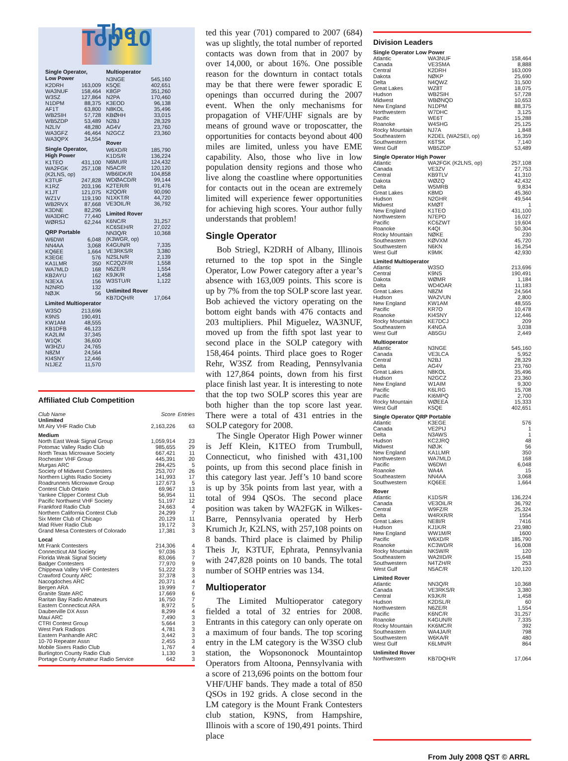The Top 10
Single Operator,
Low Power
| K2DRH | 163,009 |
| WA3NUF | 158,464 |
| W3SZ | 127,864 |
| N1DPM | 88,375 |
| AF1T | 63,800 |
| WB2SIH | 57,728 |
| WB5ZDP | 53,489 |
| N2LIV | 48,280 |
| WA3GFZ | 46,464 |
| WA3QPX | 34,554 |
Single Operator,
High Power
| K1TEO | 431,100 |
| WA2FGK | 257,108 |
| (K2LNS, op) | |
| K3TUF | 247,828 |
| K1RZ | 203,196 |
| K1JT | 121,075 |
| WZ1V | 119,190 |
| WB2RVX | 87,668 |
| K3DNE | 82,296 |
| WA3DRC | 77,440 |
| WØRSJ | 62,244 |
QRP Portable
| W6DWI | 6,048 |
| NN4AA | 3,068 |
| KQ6EE | 1,664 |
| K3EGE | 576 |
| KA1LMR | 350 |
| WA7MLD | 168 |
| KB2AYU | 162 |
| N3EXA | 156 |
| N2NRD | 132 |
| NØJK | 56 |
Limited Multioperator
| W3SO | 213,696 |
| K9NS | 190,491 |
| KW1AM | 48,555 |
| KB1DFB | 46,123 |
| KA2LIM | 37,345 |
| W1QK | 36,600 |
| W3HZU | 24,765 |
| N8ZM | 24,564 |
| KI4SNY | 12,446 |
| N1JEZ | 11,570 |
Multioperator
| N3NGE | 545,160 |
| K5QE | 402,651 |
| K8GP | 351,260 |
| N2PA | 170,460 |
| K3EOD | 96,138 |
| N8KOL | 35,496 |
| KBØHH | 33,015 |
| N2BJ | 28,329 |
| AG4V | 23,760 |
| N2GCZ | 23,360 |
Rover
| W6XD/R | 185,790 |
| K1DS/R | 136,224 |
| N6MU/R | 124,432 |
| N5AC/R | 120,120 |
| WB6IDK/R | 104,858 |
| WDØACD/R | 99,144 |
| K2TER/R | 91,476 |
| K2QO/R | 90,090 |
| N1XKT/R | 44,720 |
| VE3OIL/R | 36,792 |
Limited Rover
| K6NC/R | 31,257 |
| KC6SEH/R | 27,022 |
| NN3Q/R | 10,368 |
| (K3WGR, op) | |
| K4GUN/R | 7,335 |
| VE3RKS/R | 3,380 |
| N2SLN/R | 2,139 |
| KC2QZF/R | 1,558 |
| N6ZE/R | 1,554 |
| K9JK/R | 1,458 |
| W3STU/R | 1,122 |
Unlimited Rover
| KB7DQH/R | 17,064 |
Affiliated Club Competition
| Club Name | Score | Entries |
| Unlimited | | |
| Mt Airy VHF Radio Club | 2,163,226 | 63 |
| Medium | | |
| North East Weak Signal Group | 1,059,914 | 23 |
| Potomac Valley Radio Club | 985,655 | 29 |
| North Texas Microwave Society | 667,421 | 11 |
| Rochester VHF Group | 445,391 | 20 |
| Murgas ARC | 284,425 | 5 |
| Society of Midwest Contesters | 253,707 | 26 |
| Northern Lights Radio Society | 141,993 | 17 |
| Roadrunners Microwave Group | 127,673 | 5 |
| Contest Club Ontario | 69,967 | 13 |
| Yankee Clipper Contest Club | 56,954 | 11 |
| Pacific Northwest VHF Society | 51,197 | 12 |
| Frankford Radio Club | 24,663 | 4 |
| Northern California Contest Club | 24,299 | 7 |
| Six Meter Club of Chicago | 20,129 | 11 |
| Mad River Radio Club | 19,172 | 3 |
| Grand Mesa Contesters of Colorado | 17,381 | 3 |
| Local | | |
| Mt Frank Contesters | 214,306 | 4 |
| Connecticut AM Society | 97,036 | 3 |
| Florida Weak Signal Society | 83,066 | 7 |
| Badger Contesters | 77,970 | 9 |
| Chippewa Valley VHF Contesters | 51,222 | 3 |
| Crawford County ARC | 37,378 | 3 |
| Nacogdoches ARC | 20,371 | 4 |
| Bergen ARA | 19,999 | 7 |
| Granite State ARC | 17,669 | 6 |
| Raritan Bay Radio Amateurs | 16,750 | 7 |
| Eastern Connecticut ARA | 8,972 | 5 |
| Dauberville DX Assn | 8,299 | 4 |
| Maui ARC | 7,490 | 3 |
| CTRI Contest Group | 5,664 | 3 |
| West Park Radiops | 4,781 | 3 |
| Eastern Panhandle ARC | 3,442 | 3 |
| 10-70 Repeater Assn | 2,455 | 3 |
| Mobile Sixers Radio Club | 1,767 | 4 |
| Burlington County Radio Club | 1,130 | 3 |
| Portage County Amateur Radio Service | 642 | 3 |
ted this year (701) compared to 2007 (684) was up slightly, the total number of reported contacts was down from that in 2007 by over 14,000, or about 16%. One possible reason for the downturn in contact totals may be that there were fewer sporadic E openings than occurred during the 2007 event. When the only mechanisms for propagation of VHF/UHF signals are by means of ground wave or troposcatter, the opportunities for contacts beyond about 400 miles are limited, unless you have EME capability. Also, those who live in low population density regions and those who live along the coastline where opportunities for contacts out in the ocean are extremely limited will experience fewer opportunities for achieving high scores. Your author fully understands that problem!
Single Operator
Bob Striegl, K2DRH of Albany, Illinois returned to the top spot in the Single Operator, Low Power category after a year’s absence with 163,009 points. This score is up by 7% from the top SOLP score last year. Bob achieved the victory operating on the bottom eight bands with 476 contacts and 203 multipliers. Phil Miguelez, WA3NUF, moved up from the fifth spot last year to second place in the SOLP category with 158,464 points. Third place goes to Roger Rehr, W3SZ from Reading, Pennsylvania with 127,864 points, down from his first place finish last year. It is interesting to note that the top two SOLP scores this year are both higher than the top score last year. There were a total of 431 entries in the SOLP category for 2008.
The Single Operator High Power winner is Jeff Klein, K1TEO from Trumbull, Connecticut, who finished with 431,100 points, up from this second place finish in this category last year. Jeff’s 10 band score is up by 35k points from last year, with a total of 994 QSOs. The second place position was taken by WA2FGK in Wilkes-Barre, Pennsylvania operated by Herb Krumich Jr, K2LNS, with 257,108 points on 8 bands. Third place is claimed by Philip Theis Jr, K3TUF, Ephrata, Pennsylvania with 247,828 points on 10 bands. The total number of SOHP entries was 134.
Multioperator
The Limited Multioperator category fielded a total of 32 entries for 2008. Entrants in this category can only operate on a maximum of four bands. The top scoring entry in the LM category is the W3SO club station, the Wopsononock Mountaintop Operators from Altoona, Pennsylvania with a score of 213,696 points on the bottom four VHF/UHF bands. They made a total of 850 QSOs in 192 grids. A close second in the LM category is the Mount Frank Contesters club station, K9NS, from Hampshire, Illinois with a score of 190,491 points. Third place
Division Leaders
| Single Operator Low Power | | |
| Atlantic | WA3NUF | 158,464 |
| Canada | VE3SMA | 8,888 |
| Central | K2DRH | 163,009 |
| Dakota | NØKP | 25,690 |
| Delta | N4QWZ | 31,500 |
| Great Lakes | WZ8T | 18,075 |
| Hudson | WB2SIH | 57,728 |
| Midwest | WBØNQD | 10,653 |
| New England | N1DPM | 88,375 |
| Northwestern | W7DHC | 3,125 |
| Pacific | WE6T | 15,288 |
| Roanoke | W4SHG | 25,125 |
| Rocky Mountain | NJ7A | 1,848 |
| Southeastern | K2DEL (WA2SEI, op) | 16,359 |
| Southwestern | K6TSK | 7,140 |
| West Gulf | WB5ZDP | 53,489 |
| Single Operator High Power | | |
| Atlantic | WA2FGK (K2LNS, op) | 257,108 |
| Canada | VE3ZV | 27,753 |
| Central | KB9TLV | 41,310 |
| Dakota | WØZQ | 42,432 |
| Delta | W5MRB | 9,834 |
| Great Lakes | K8MD | 45,360 |
| Hudson | N2GHR | 49,544 |
| Midwest | KMØT | 1 |
| New England | K1TEO | 431,100 |
| Northwestern | N7EPD | 16,027 |
| Pacific | KC6ZWT | 19,604 |
| Roanoke | K4QI | 50,304 |
| Rocky Mountain | NØKE | 230 |
| Southeastern | KØVXM | 45,720 |
| Southwestern | N6KN | 16,254 |
| West Gulf | K9MK | 42,930 |
| Limited Multioperator | | |
| Atlantic | W3SO | 213,696 |
| Central | K9NS | 190,491 |
| Dakota | WØMR | 1,184 |
| Delta | WD4OAR | 11,183 |
| Great Lakes | N8ZM | 24,564 |
| Hudson | WA2VUN | 2,800 |
| New England | KW1AM | 48,555 |
| Pacific | KR7O | 10,478 |
| Roanoke | KI4SNY | 12,446 |
| Rocky Mountain | KE7DCJ | 209 |
| Southeastern | K4NGA | 3,038 |
| West Gulf | AB5GU | 2,449 |
| Multioperator | | |
| Atlantic | N3NGE | 545,160 |
| Canada | VE3LCA | 5,952 |
| Central | N2BJ | 28,329 |
| Delta | AG4V | 23,760 |
| Great Lakes | N8KOL | 35,496 |
| Hudson | N2GCZ | 23,360 |
| New England | W1AIM | 9,300 |
| Pacific | K6LRG | 15,708 |
| Pacific | KI6MPQ | 2,700 |
| Rocky Mountain | WØEEA | 15,333 |
| West Gulf | K5QE | 402,651 |
| Single Operator QRP Portable | | |
| Atlantic | K3EGE | 576 |
| Canada | VE2PIJ | 1 |
| Delta | N3AWS | 1 |
| Hudson | KC2JRQ | 48 |
| Midwest | NØJK | 56 |
| New England | KA1LMR | 350 |
| Northwestern | WA7MLD | 168 |
| Pacific | W6DWI | 6,048 |
| Roanoke | WA4A | 15 |
| Southeastern | NN4AA | 3,068 |
| Southwestern | KQ6EE | 1,664 |
| Rover | | |
| Atlantic | K1DS/R | 136,224 |
| Canada | VE3OIL/R | 36,792 |
| Central | W9FZ/R | 25,324 |
| Delta | W4RXR/R | 1554 |
| Great Lakes | NE8I/R | 7416 |
| Hudson | KJ1K/R | 23,980 |
| New England | WW1M/R | 1600 |
| Pacific | W6XD/R | 185,790 |
| Roanoke | KC3WD/R | 16,008 |
| Rocky Mountain | NK5W/R | 120 |
| Southeastern | WA2IID/R | 15,648 |
| Southwestern | N4TZH/R | 253 |
| West Gulf | N5AC/R | 120,120 |
| Limited Rover | | |
| Atlantic | NN3Q/R | 10,368 |
| Canada | VE3RKS/R | 3,380 |
| Central | K9JK/R | 1,458 |
| Hudson | K2DSL/R | 60 |
| Northwestern | N6ZE/R | 1,554 |
| Pacific | K6NC/R | 31,257 |
| Roanoke | K4GUN/R | 7,335 |
| Rocky Mountain | KK6MC/R | 392 |
| Southeastern | WA4JA/R | 798 |
| Southwestern | W6KA/R | 480 |
| West Gulf | K6LMN/R | 864 |
| Unlimited Rover | | |
| Northwestern | KB7DQH/R | 17,064 |
From July 2008 QST © ARRL